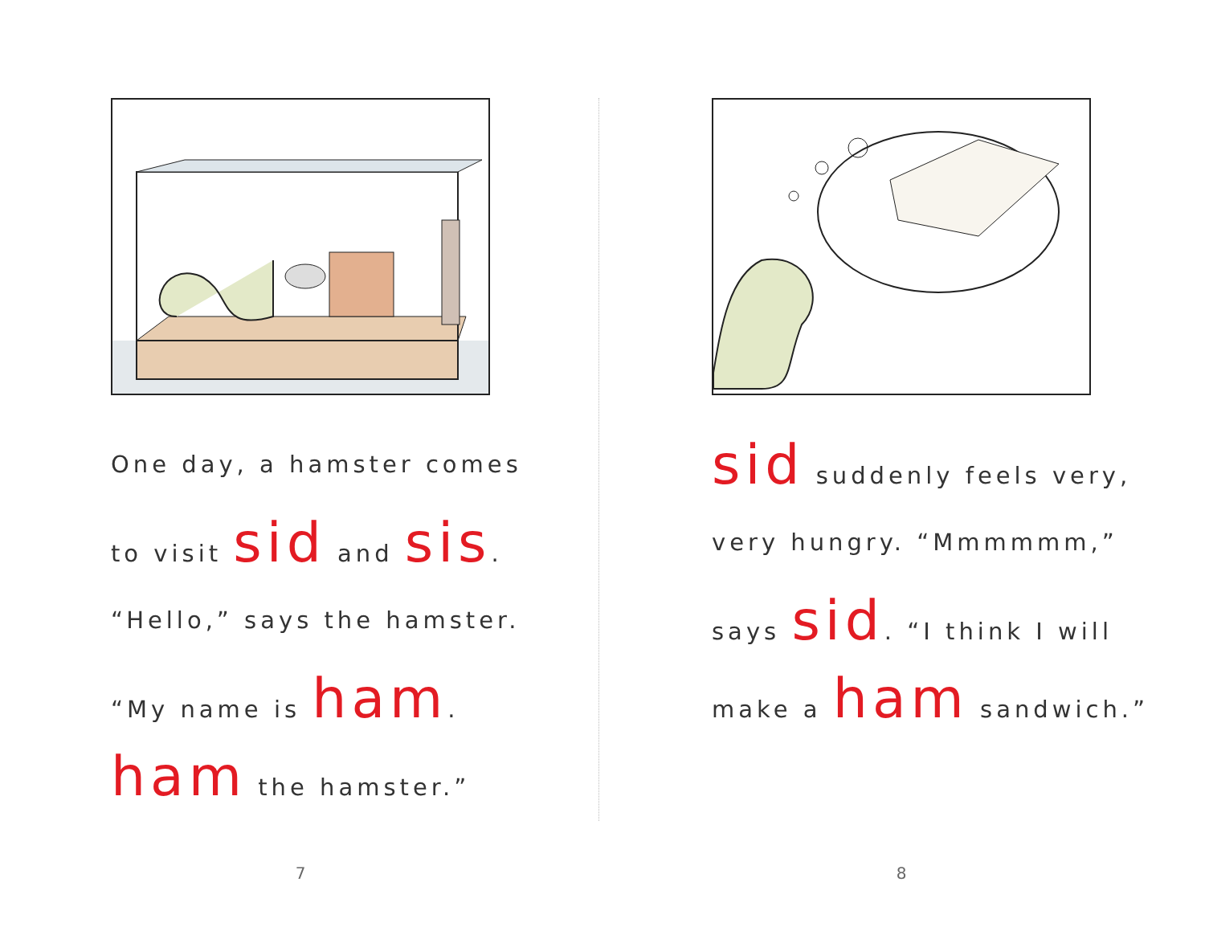One day, a hamster comes
to visit sid and sis.
“Hello,” says the hamster.
“My name is ham.
ham the hamster.”
7
sid suddenly feels very,
very hungry. “Mmmmmm,”
says sid. “I think I will
make a ham sandwich.”
8